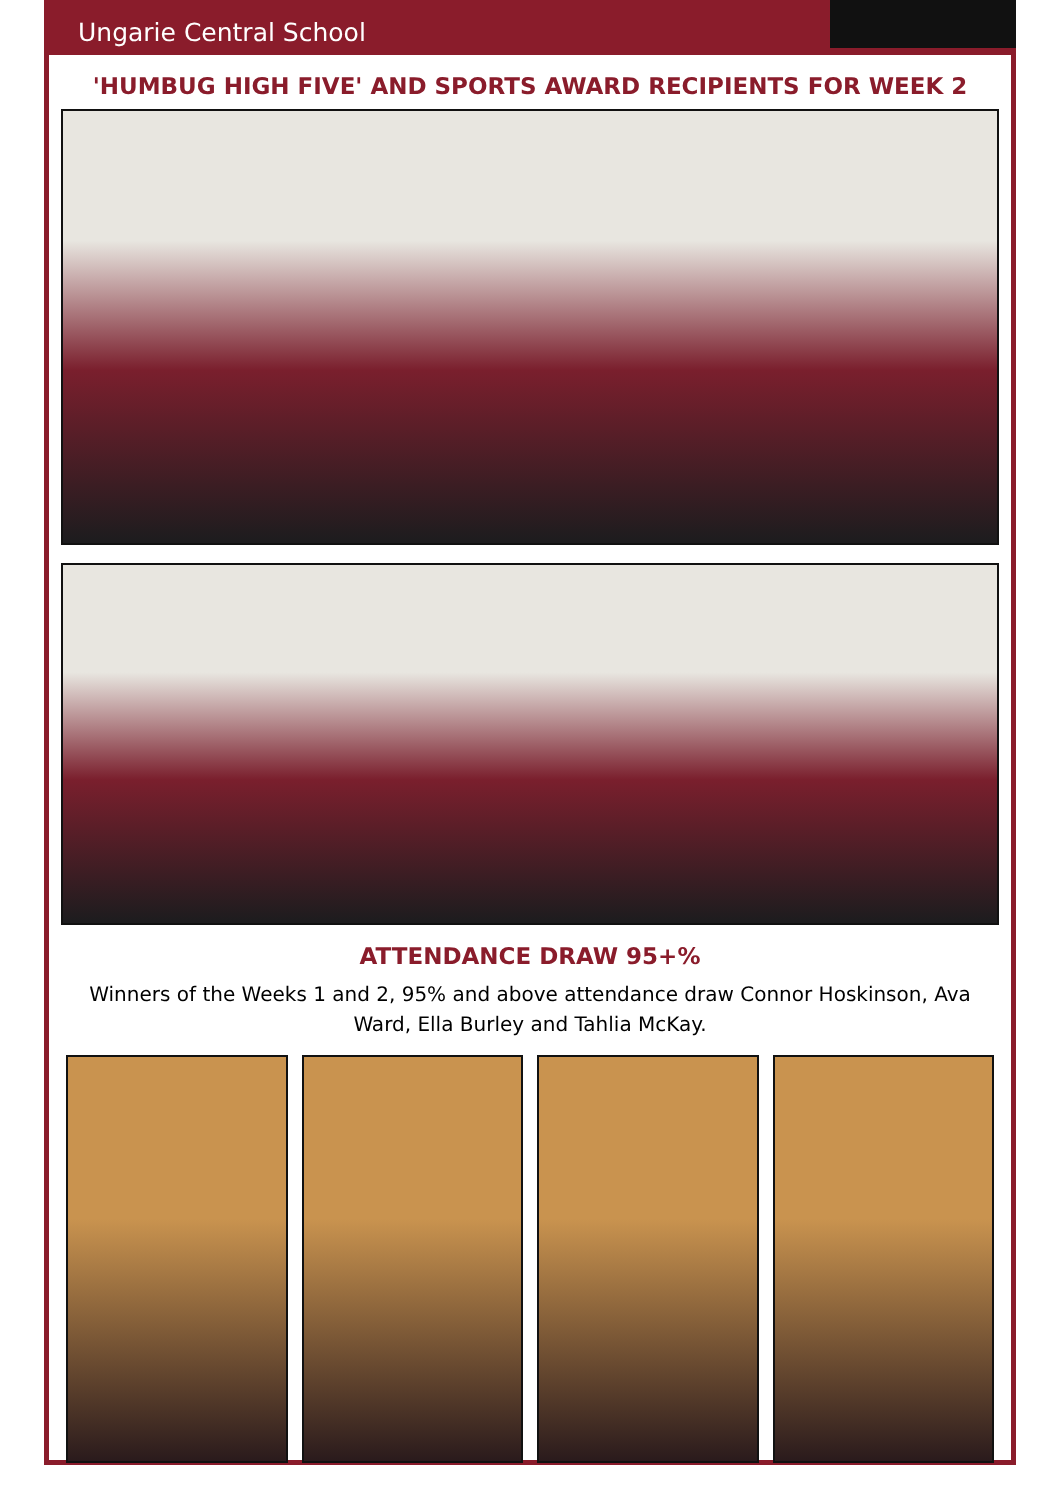Ungarie Central School
'HUMBUG HIGH FIVE' AND SPORTS AWARD RECIPIENTS FOR WEEK 2
ATTENDANCE DRAW 95+%
Winners of the Weeks 1 and 2, 95% and above attendance draw Connor Hoskinson, Ava Ward, Ella Burley and Tahlia McKay.